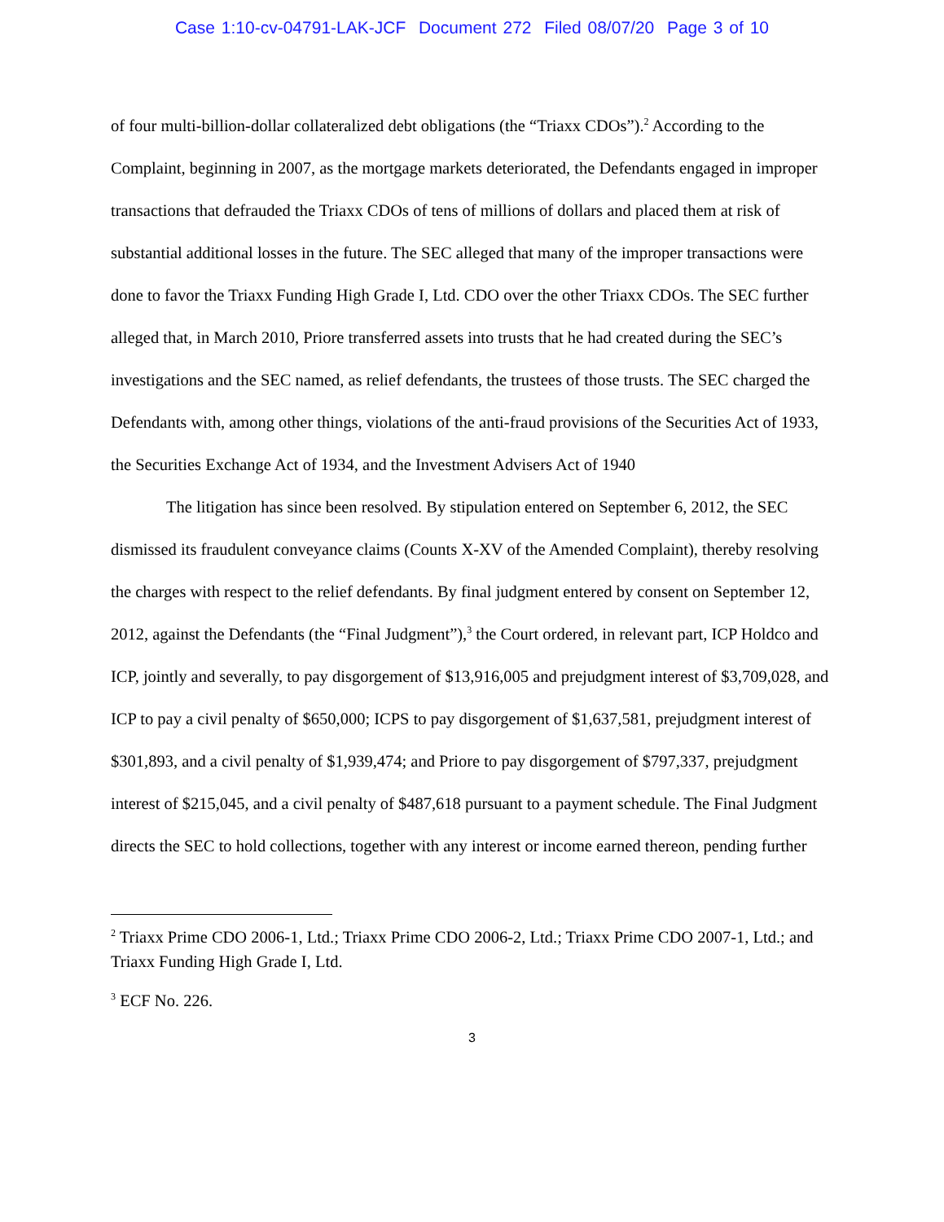Case 1:10-cv-04791-LAK-JCF Document 272 Filed 08/07/20 Page 3 of 10
of four multi-billion-dollar collateralized debt obligations (the “Triaxx CDOs”).<sup>2</sup> According to the Complaint, beginning in 2007, as the mortgage markets deteriorated, the Defendants engaged in improper transactions that defrauded the Triaxx CDOs of tens of millions of dollars and placed them at risk of substantial additional losses in the future. The SEC alleged that many of the improper transactions were done to favor the Triaxx Funding High Grade I, Ltd. CDO over the other Triaxx CDOs. The SEC further alleged that, in March 2010, Priore transferred assets into trusts that he had created during the SEC’s investigations and the SEC named, as relief defendants, the trustees of those trusts. The SEC charged the Defendants with, among other things, violations of the anti-fraud provisions of the Securities Act of 1933, the Securities Exchange Act of 1934, and the Investment Advisers Act of 1940
The litigation has since been resolved. By stipulation entered on September 6, 2012, the SEC dismissed its fraudulent conveyance claims (Counts X-XV of the Amended Complaint), thereby resolving the charges with respect to the relief defendants. By final judgment entered by consent on September 12, 2012, against the Defendants (the “Final Judgment”),<sup>3</sup> the Court ordered, in relevant part, ICP Holdco and ICP, jointly and severally, to pay disgorgement of $13,916,005 and prejudgment interest of $3,709,028, and ICP to pay a civil penalty of $650,000; ICPS to pay disgorgement of $1,637,581, prejudgment interest of $301,893, and a civil penalty of $1,939,474; and Priore to pay disgorgement of $797,337, prejudgment interest of $215,045, and a civil penalty of $487,618 pursuant to a payment schedule. The Final Judgment directs the SEC to hold collections, together with any interest or income earned thereon, pending further
<sup>2</sup> Triaxx Prime CDO 2006-1, Ltd.; Triaxx Prime CDO 2006-2, Ltd.; Triaxx Prime CDO 2007-1, Ltd.; and Triaxx Funding High Grade I, Ltd.
<sup>3</sup> ECF No. 226.
3